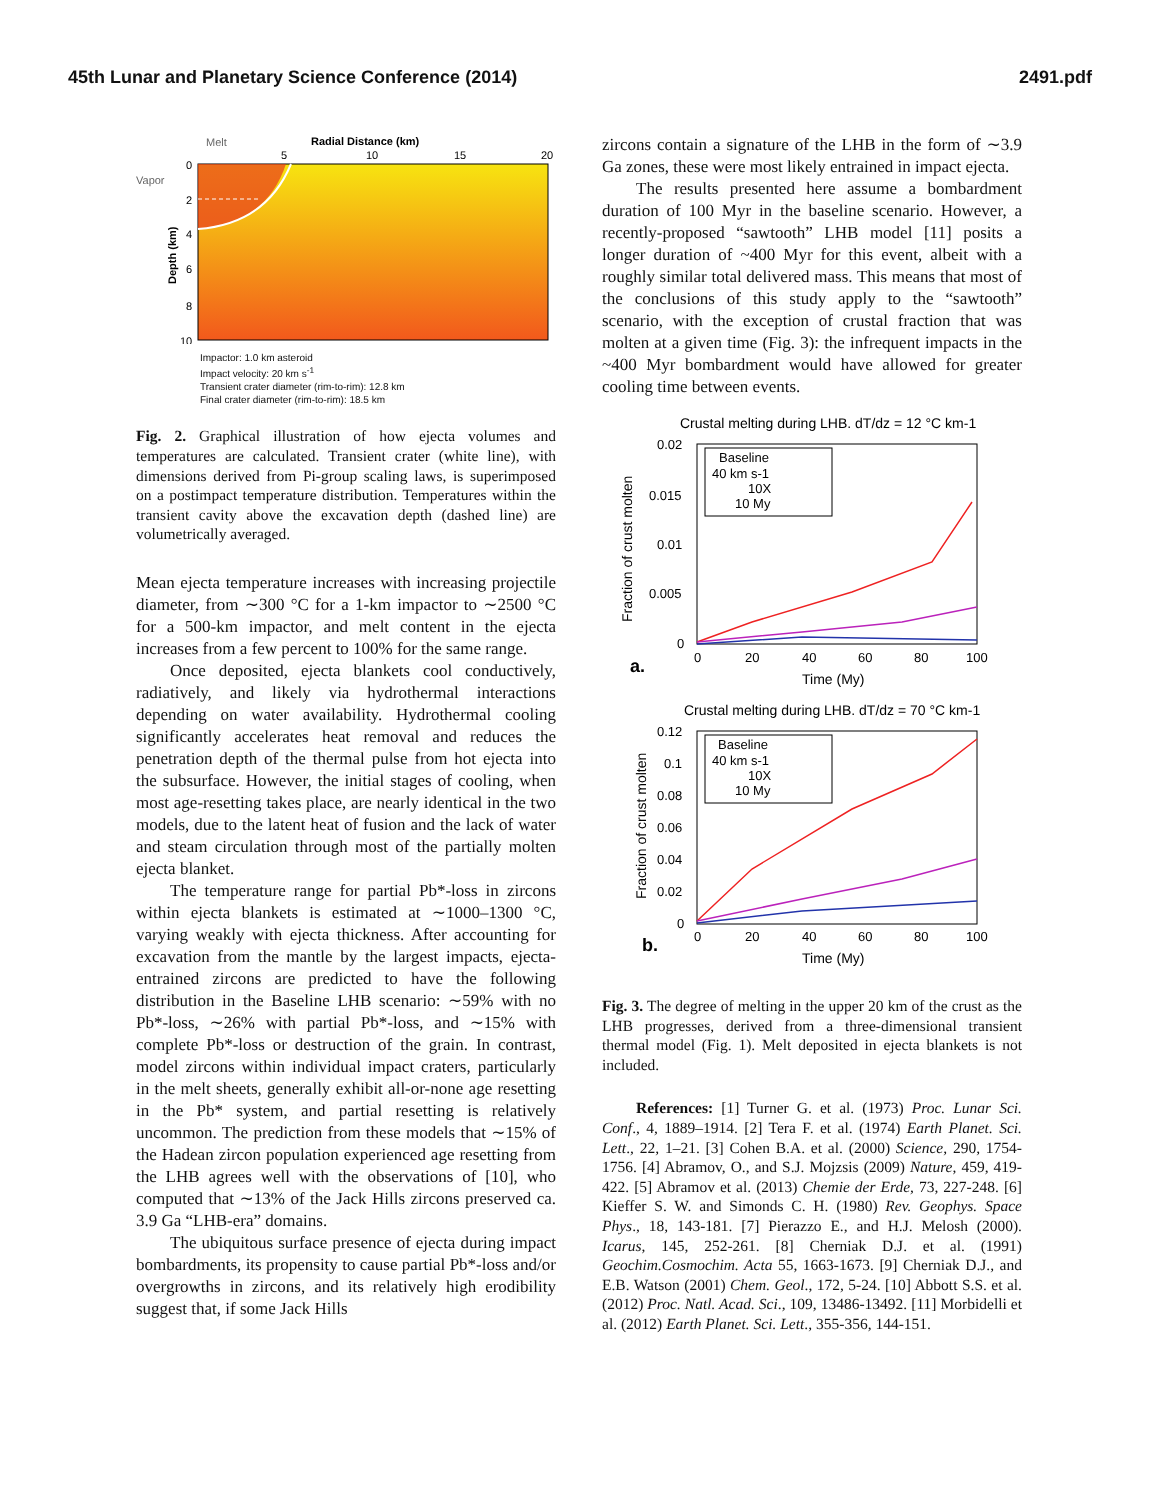45th Lunar and Planetary Science Conference (2014) 2491.pdf
Melt
Radial Distance (km)
5
10
15
20
Vapor
0
2
4
6
8
10
Depth (km)
Impactor: 1.0 km asteroid
Impact velocity: 20 km s<sup>-1</sup>
Transient crater diameter (rim-to-rim): 12.8 km
Final crater diameter (rim-to-rim): 18.5 km
Fig. 2. Graphical illustration of how ejecta volumes and temperatures are calculated. Transient crater (white line), with dimensions derived from Pi-group scaling laws, is superimposed on a postimpact temperature distribution. Temperatures within the transient cavity above the excavation depth (dashed line) are volumetrically averaged.
Mean ejecta temperature increases with increasing projectile diameter, from ∼300 °C for a 1-km impactor to ∼2500 °C for a 500-km impactor, and melt content in the ejecta increases from a few percent to 100% for the same range.
Once deposited, ejecta blankets cool conductively, radiatively, and likely via hydrothermal interactions depending on water availability. Hydrothermal cooling significantly accelerates heat removal and reduces the penetration depth of the thermal pulse from hot ejecta into the subsurface. However, the initial stages of cooling, when most age-resetting takes place, are nearly identical in the two models, due to the latent heat of fusion and the lack of water and steam circulation through most of the partially molten ejecta blanket.
The temperature range for partial Pb*-loss in zircons within ejecta blankets is estimated at ∼1000–1300 °C, varying weakly with ejecta thickness. After accounting for excavation from the mantle by the largest impacts, ejecta-entrained zircons are predicted to have the following distribution in the Baseline LHB scenario: ∼59% with no Pb*-loss, ∼26% with partial Pb*-loss, and ∼15% with complete Pb*-loss or destruction of the grain. In contrast, model zircons within individual impact craters, particularly in the melt sheets, generally exhibit all-or-none age resetting in the Pb* system, and partial resetting is relatively uncommon. The prediction from these models that ∼15% of the Hadean zircon population experienced age resetting from the LHB agrees well with the observations of [10], who computed that ∼13% of the Jack Hills zircons preserved ca. 3.9 Ga “LHB-era” domains.
The ubiquitous surface presence of ejecta during impact bombardments, its propensity to cause partial Pb*-loss and/or overgrowths in zircons, and its relatively high erodibility suggest that, if some Jack Hills
zircons contain a signature of the LHB in the form of ∼3.9 Ga zones, these were most likely entrained in impact ejecta.
The results presented here assume a bombardment duration of 100 Myr in the baseline scenario. However, a recently-proposed “sawtooth” LHB model [11] posits a longer duration of ~400 Myr for this event, albeit with a roughly similar total delivered mass. This means that most of the conclusions of this study apply to the “sawtooth” scenario, with the exception of crustal fraction that was molten at a given time (Fig. 3): the infrequent impacts in the ~400 Myr bombardment would have allowed for greater cooling time between events.
Crustal melting during LHB. dT/dz = 12 °C km-1
Fraction of crust molten
0.02
0.015
0.01
0.005
0
Baseline
40 km s-1
10X
10 My
a.
0
20
40
60
80
100
Time (My)
Crustal melting during LHB. dT/dz = 70 °C km-1
Fraction of crust molten
0.12
0.1
0.08
0.06
0.04
0.02
0
Baseline
40 km s-1
10X
10 My
b.
0
20
40
60
80
100
Time (My)
Fig. 3. The degree of melting in the upper 20 km of the crust as the LHB progresses, derived from a three-dimensional transient thermal model (Fig. 1). Melt deposited in ejecta blankets is not included.
References: [1] Turner G. et al. (1973) Proc. Lunar Sci. Conf., 4, 1889–1914. [2] Tera F. et al. (1974) Earth Planet. Sci. Lett., 22, 1–21. [3] Cohen B.A. et al. (2000) Science, 290, 1754-1756. [4] Abramov, O., and S.J. Mojzsis (2009) Nature, 459, 419-422. [5] Abramov et al. (2013) Chemie der Erde, 73, 227-248. [6] Kieffer S. W. and Simonds C. H. (1980) Rev. Geophys. Space Phys., 18, 143-181. [7] Pierazzo E., and H.J. Melosh (2000). Icarus, 145, 252-261. [8] Cherniak D.J. et al. (1991) Geochim.Cosmochim. Acta 55, 1663-1673. [9] Cherniak D.J., and E.B. Watson (2001) Chem. Geol., 172, 5-24. [10] Abbott S.S. et al. (2012) Proc. Natl. Acad. Sci., 109, 13486-13492. [11] Morbidelli et al. (2012) Earth Planet. Sci. Lett., 355-356, 144-151.